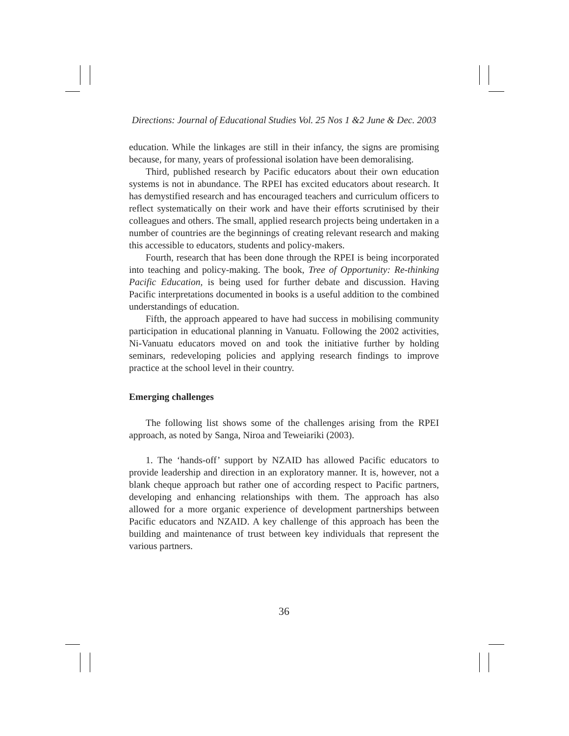Directions: Journal of Educational Studies Vol. 25 Nos 1 &2 June & Dec. 2003
education. While the linkages are still in their infancy, the signs are promising because, for many, years of professional isolation have been demoralising.
Third, published research by Pacific educators about their own education systems is not in abundance. The RPEI has excited educators about research. It has demystified research and has encouraged teachers and curriculum officers to reflect systematically on their work and have their efforts scrutinised by their colleagues and others. The small, applied research projects being undertaken in a number of countries are the beginnings of creating relevant research and making this accessible to educators, students and policy-makers.
Fourth, research that has been done through the RPEI is being incorporated into teaching and policy-making. The book, Tree of Opportunity: Re-thinking Pacific Education, is being used for further debate and discussion. Having Pacific interpretations documented in books is a useful addition to the combined understandings of education.
Fifth, the approach appeared to have had success in mobilising community participation in educational planning in Vanuatu. Following the 2002 activities, Ni-Vanuatu educators moved on and took the initiative further by holding seminars, redeveloping policies and applying research findings to improve practice at the school level in their country.
Emerging challenges
The following list shows some of the challenges arising from the RPEI approach, as noted by Sanga, Niroa and Teweiariki (2003).
1. The ‘hands-off’ support by NZAID has allowed Pacific educators to provide leadership and direction in an exploratory manner. It is, however, not a blank cheque approach but rather one of according respect to Pacific partners, developing and enhancing relationships with them. The approach has also allowed for a more organic experience of development partnerships between Pacific educators and NZAID. A key challenge of this approach has been the building and maintenance of trust between key individuals that represent the various partners.
36